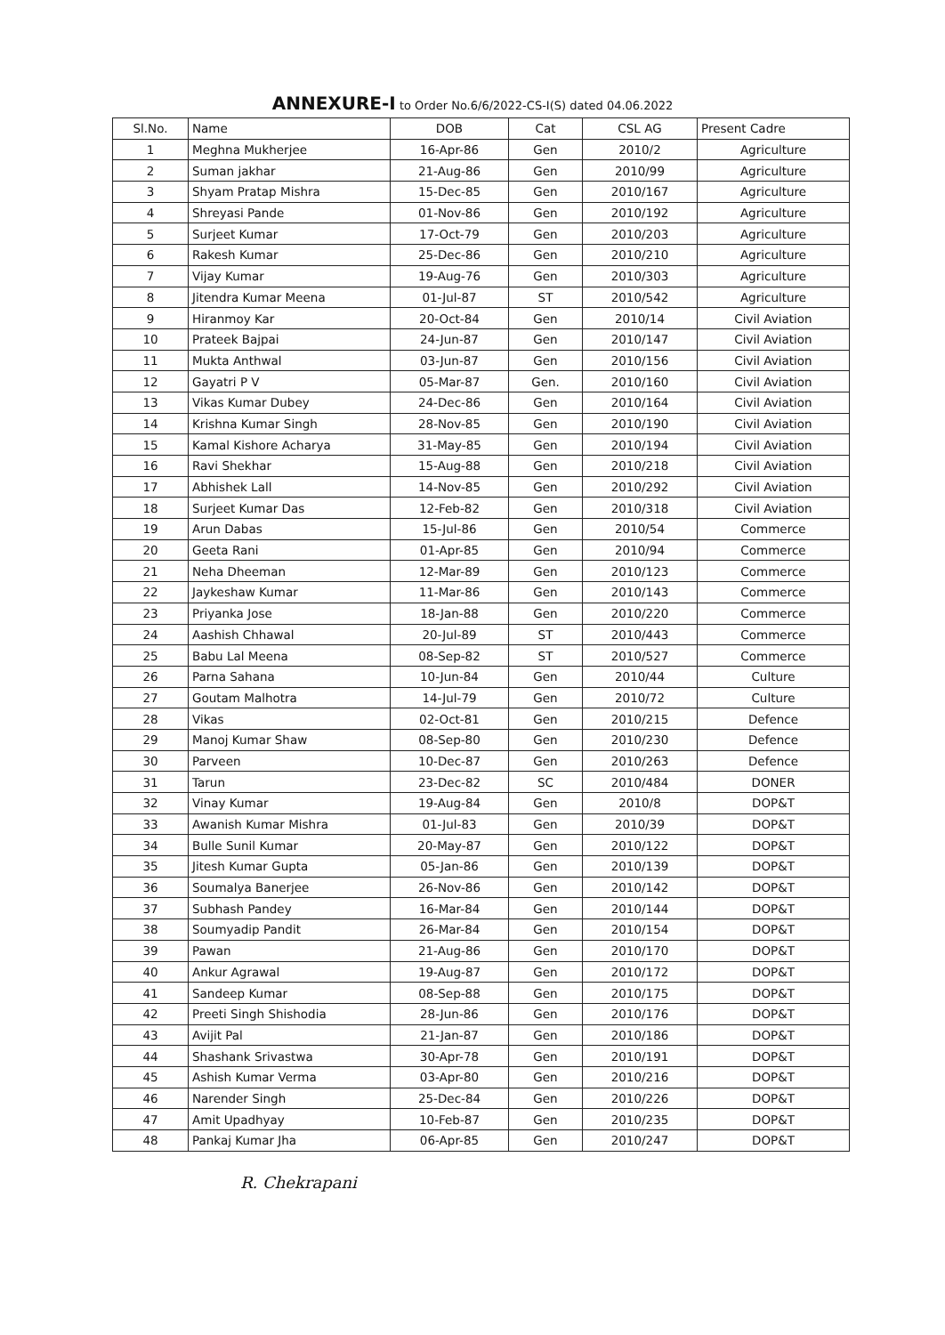ANNEXURE-I to Order No.6/6/2022-CS-I(S) dated 04.06.2022
| Sl.No. | Name | DOB | Cat | CSL AG | Present Cadre |
| --- | --- | --- | --- | --- | --- |
| 1 | Meghna Mukherjee | 16-Apr-86 | Gen | 2010/2 | Agriculture |
| 2 | Suman jakhar | 21-Aug-86 | Gen | 2010/99 | Agriculture |
| 3 | Shyam Pratap Mishra | 15-Dec-85 | Gen | 2010/167 | Agriculture |
| 4 | Shreyasi Pande | 01-Nov-86 | Gen | 2010/192 | Agriculture |
| 5 | Surjeet Kumar | 17-Oct-79 | Gen | 2010/203 | Agriculture |
| 6 | Rakesh Kumar | 25-Dec-86 | Gen | 2010/210 | Agriculture |
| 7 | Vijay Kumar | 19-Aug-76 | Gen | 2010/303 | Agriculture |
| 8 | Jitendra Kumar Meena | 01-Jul-87 | ST | 2010/542 | Agriculture |
| 9 | Hiranmoy Kar | 20-Oct-84 | Gen | 2010/14 | Civil Aviation |
| 10 | Prateek Bajpai | 24-Jun-87 | Gen | 2010/147 | Civil Aviation |
| 11 | Mukta Anthwal | 03-Jun-87 | Gen | 2010/156 | Civil Aviation |
| 12 | Gayatri P V | 05-Mar-87 | Gen. | 2010/160 | Civil Aviation |
| 13 | Vikas Kumar Dubey | 24-Dec-86 | Gen | 2010/164 | Civil Aviation |
| 14 | Krishna Kumar Singh | 28-Nov-85 | Gen | 2010/190 | Civil Aviation |
| 15 | Kamal Kishore Acharya | 31-May-85 | Gen | 2010/194 | Civil Aviation |
| 16 | Ravi Shekhar | 15-Aug-88 | Gen | 2010/218 | Civil Aviation |
| 17 | Abhishek Lall | 14-Nov-85 | Gen | 2010/292 | Civil Aviation |
| 18 | Surjeet Kumar Das | 12-Feb-82 | Gen | 2010/318 | Civil Aviation |
| 19 | Arun Dabas | 15-Jul-86 | Gen | 2010/54 | Commerce |
| 20 | Geeta Rani | 01-Apr-85 | Gen | 2010/94 | Commerce |
| 21 | Neha Dheeman | 12-Mar-89 | Gen | 2010/123 | Commerce |
| 22 | Jaykeshaw Kumar | 11-Mar-86 | Gen | 2010/143 | Commerce |
| 23 | Priyanka Jose | 18-Jan-88 | Gen | 2010/220 | Commerce |
| 24 | Aashish Chhawal | 20-Jul-89 | ST | 2010/443 | Commerce |
| 25 | Babu Lal Meena | 08-Sep-82 | ST | 2010/527 | Commerce |
| 26 | Parna Sahana | 10-Jun-84 | Gen | 2010/44 | Culture |
| 27 | Goutam Malhotra | 14-Jul-79 | Gen | 2010/72 | Culture |
| 28 | Vikas | 02-Oct-81 | Gen | 2010/215 | Defence |
| 29 | Manoj Kumar Shaw | 08-Sep-80 | Gen | 2010/230 | Defence |
| 30 | Parveen | 10-Dec-87 | Gen | 2010/263 | Defence |
| 31 | Tarun | 23-Dec-82 | SC | 2010/484 | DONER |
| 32 | Vinay Kumar | 19-Aug-84 | Gen | 2010/8 | DOP&T |
| 33 | Awanish Kumar Mishra | 01-Jul-83 | Gen | 2010/39 | DOP&T |
| 34 | Bulle Sunil Kumar | 20-May-87 | Gen | 2010/122 | DOP&T |
| 35 | Jitesh Kumar Gupta | 05-Jan-86 | Gen | 2010/139 | DOP&T |
| 36 | Soumalya Banerjee | 26-Nov-86 | Gen | 2010/142 | DOP&T |
| 37 | Subhash Pandey | 16-Mar-84 | Gen | 2010/144 | DOP&T |
| 38 | Soumyadip Pandit | 26-Mar-84 | Gen | 2010/154 | DOP&T |
| 39 | Pawan | 21-Aug-86 | Gen | 2010/170 | DOP&T |
| 40 | Ankur Agrawal | 19-Aug-87 | Gen | 2010/172 | DOP&T |
| 41 | Sandeep Kumar | 08-Sep-88 | Gen | 2010/175 | DOP&T |
| 42 | Preeti Singh Shishodia | 28-Jun-86 | Gen | 2010/176 | DOP&T |
| 43 | Avijit Pal | 21-Jan-87 | Gen | 2010/186 | DOP&T |
| 44 | Shashank Srivastwa | 30-Apr-78 | Gen | 2010/191 | DOP&T |
| 45 | Ashish Kumar Verma | 03-Apr-80 | Gen | 2010/216 | DOP&T |
| 46 | Narender Singh | 25-Dec-84 | Gen | 2010/226 | DOP&T |
| 47 | Amit Upadhyay | 10-Feb-87 | Gen | 2010/235 | DOP&T |
| 48 | Pankaj Kumar Jha | 06-Apr-85 | Gen | 2010/247 | DOP&T |
R. Chekrapani